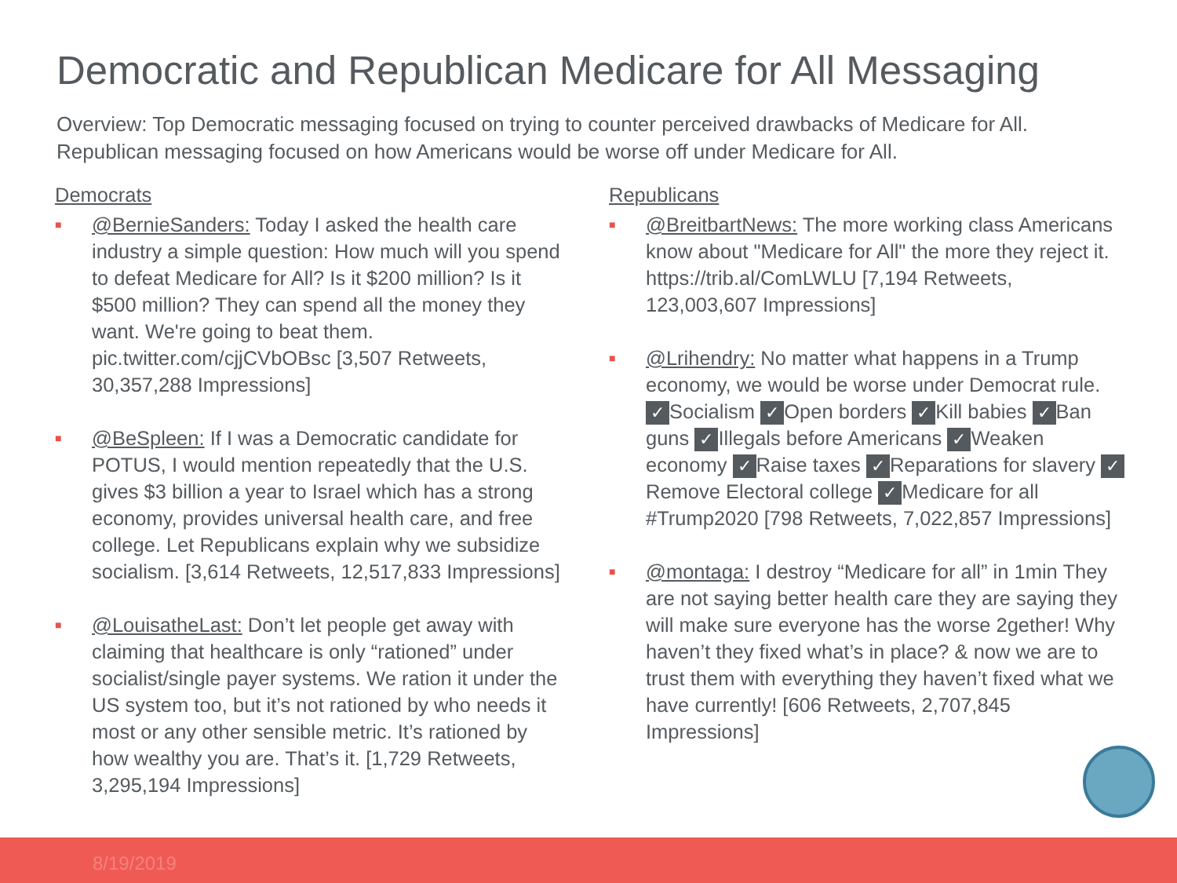Democratic and Republican Medicare for All Messaging
Overview: Top Democratic messaging focused on trying to counter perceived drawbacks of Medicare for All. Republican messaging focused on how Americans would be worse off under Medicare for All.
Democrats
■
@BernieSanders: Today I asked the health care industry a simple question: How much will you spend to defeat Medicare for All? Is it $200 million? Is it $500 million? They can spend all the money they want. We're going to beat them. pic.twitter.com/cjjCVbOBsc [3,507 Retweets, 30,357,288 Impressions]
■
@BeSpleen: If I was a Democratic candidate for POTUS, I would mention repeatedly that the U.S. gives $3 billion a year to Israel which has a strong economy, provides universal health care, and free college. Let Republicans explain why we subsidize socialism. [3,614 Retweets, 12,517,833 Impressions]
■
@LouisatheLast: Don’t let people get away with claiming that healthcare is only “rationed” under socialist/single payer systems. We ration it under the US system too, but it’s not rationed by who needs it most or any other sensible metric. It’s rationed by how wealthy you are. That’s it. [1,729 Retweets, 3,295,194 Impressions]
Republicans
■
@BreitbartNews: The more working class Americans know about "Medicare for All" the more they reject it. https://trib.al/ComLWLU [7,194 Retweets, 123,003,607 Impressions]
■
@Lrihendry: No matter what happens in a Trump economy, we would be worse under Democrat rule. ✓ Socialism ✓ Open borders ✓ Kill babies ✓ Ban guns ✓ Illegals before Americans ✓ Weaken economy ✓ Raise taxes ✓ Reparations for slavery ✓ Remove Electoral college ✓ Medicare for all #Trump2020 [798 Retweets, 7,022,857 Impressions]
■
@montaga: I destroy “Medicare for all” in 1min They are not saying better health care they are saying they will make sure everyone has the worse 2gether! Why haven’t they fixed what’s in place? & now we are to trust them with everything they haven’t fixed what we have currently! [606 Retweets, 2,707,845 Impressions]
8/19/2019